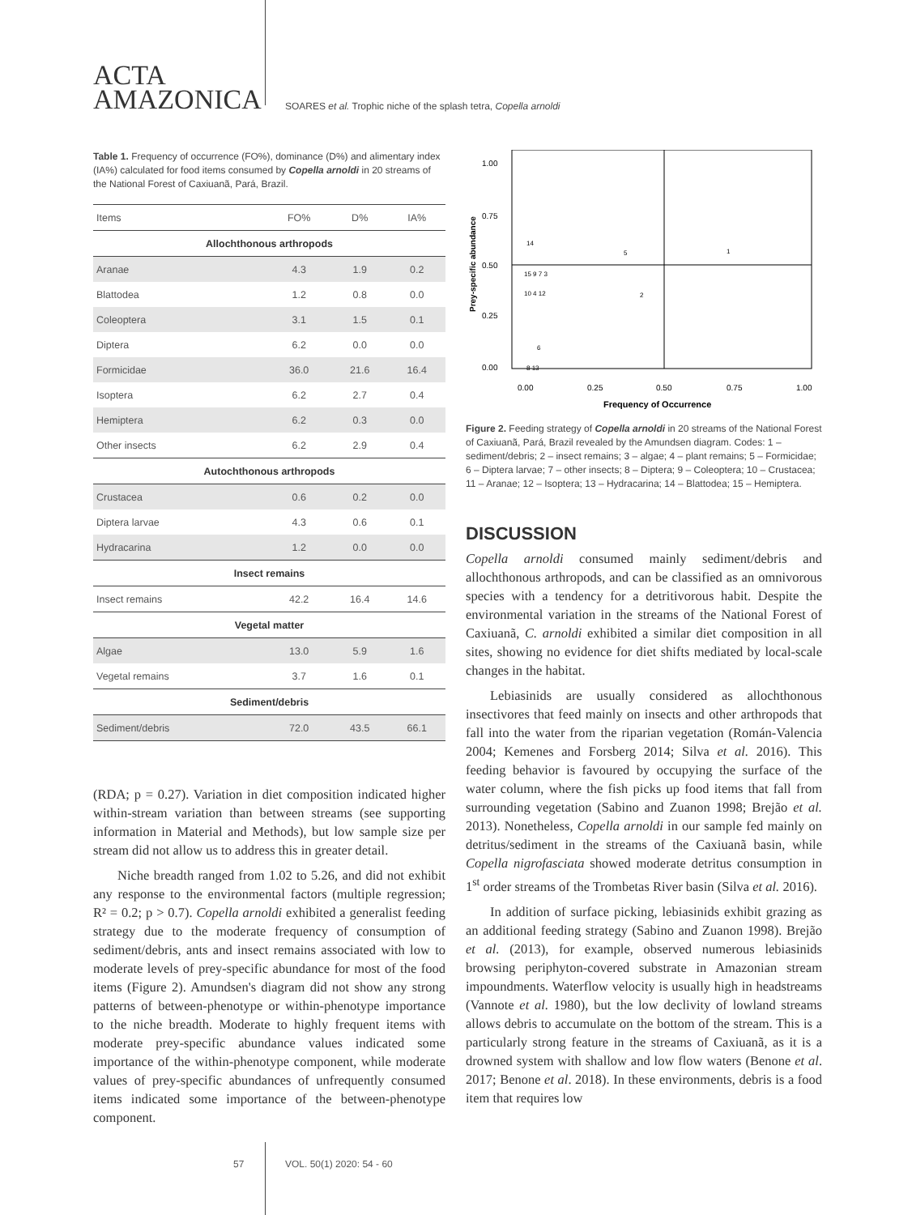ACTA
AMAZONICA
SOARES et al. Trophic niche of the splash tetra, Copella arnoldi
Table 1. Frequency of occurrence (FO%), dominance (D%) and alimentary index (IA%) calculated for food items consumed by Copella arnoldi in 20 streams of the National Forest of Caxiuanã, Pará, Brazil.
| Items | FO% | D% | IA% |
| --- | --- | --- | --- |
| Allochthonous arthropods | | | |
| Aranae | 4.3 | 1.9 | 0.2 |
| Blattodea | 1.2 | 0.8 | 0.0 |
| Coleoptera | 3.1 | 1.5 | 0.1 |
| Diptera | 6.2 | 0.0 | 0.0 |
| Formicidae | 36.0 | 21.6 | 16.4 |
| Isoptera | 6.2 | 2.7 | 0.4 |
| Hemiptera | 6.2 | 0.3 | 0.0 |
| Other insects | 6.2 | 2.9 | 0.4 |
| Autochthonous arthropods | | | |
| Crustacea | 0.6 | 0.2 | 0.0 |
| Diptera larvae | 4.3 | 0.6 | 0.1 |
| Hydracarina | 1.2 | 0.0 | 0.0 |
| Insect remains | | | |
| Insect remains | 42.2 | 16.4 | 14.6 |
| Vegetal matter | | | |
| Algae | 13.0 | 5.9 | 1.6 |
| Vegetal remains | 3.7 | 1.6 | 0.1 |
| Sediment/debris | | | |
| Sediment/debris | 72.0 | 43.5 | 66.1 |
(RDA; p = 0.27). Variation in diet composition indicated higher within-stream variation than between streams (see supporting information in Material and Methods), but low sample size per stream did not allow us to address this in greater detail.
Niche breadth ranged from 1.02 to 5.26, and did not exhibit any response to the environmental factors (multiple regression; R² = 0.2; p > 0.7). Copella arnoldi exhibited a generalist feeding strategy due to the moderate frequency of consumption of sediment/debris, ants and insect remains associated with low to moderate levels of prey-specific abundance for most of the food items (Figure 2). Amundsen's diagram did not show any strong patterns of between-phenotype or within-phenotype importance to the niche breadth. Moderate to highly frequent items with moderate prey-specific abundance values indicated some importance of the within-phenotype component, while moderate values of prey-specific abundances of unfrequently consumed items indicated some importance of the between-phenotype component.
1.00
0.75
0.50
0.25
0.00
0.00
0.25
0.50
0.75
1.00
Frequency of Occurrence
Prey-specific abundance
14
5
1
15 9 7 3
10 4 12
2
6
8 13
Figure 2. Feeding strategy of Copella arnoldi in 20 streams of the National Forest of Caxiuanã, Pará, Brazil revealed by the Amundsen diagram. Codes: 1 – sediment/debris; 2 – insect remains; 3 – algae; 4 – plant remains; 5 – Formicidae; 6 – Diptera larvae; 7 – other insects; 8 – Diptera; 9 – Coleoptera; 10 – Crustacea; 11 – Aranae; 12 – Isoptera; 13 – Hydracarina; 14 – Blattodea; 15 – Hemiptera.
DISCUSSION
Copella arnoldi consumed mainly sediment/debris and allochthonous arthropods, and can be classified as an omnivorous species with a tendency for a detritivorous habit. Despite the environmental variation in the streams of the National Forest of Caxiuanã, C. arnoldi exhibited a similar diet composition in all sites, showing no evidence for diet shifts mediated by local-scale changes in the habitat.
Lebiasinids are usually considered as allochthonous insectivores that feed mainly on insects and other arthropods that fall into the water from the riparian vegetation (Román-Valencia 2004; Kemenes and Forsberg 2014; Silva et al. 2016). This feeding behavior is favoured by occupying the surface of the water column, where the fish picks up food items that fall from surrounding vegetation (Sabino and Zuanon 1998; Brejão et al. 2013). Nonetheless, Copella arnoldi in our sample fed mainly on detritus/sediment in the streams of the Caxiuanã basin, while Copella nigrofasciata showed moderate detritus consumption in 1<sup>st</sup> order streams of the Trombetas River basin (Silva et al. 2016).
In addition of surface picking, lebiasinids exhibit grazing as an additional feeding strategy (Sabino and Zuanon 1998). Brejão et al. (2013), for example, observed numerous lebiasinids browsing periphyton-covered substrate in Amazonian stream impoundments. Waterflow velocity is usually high in headstreams (Vannote et al. 1980), but the low declivity of lowland streams allows debris to accumulate on the bottom of the stream. This is a particularly strong feature in the streams of Caxiuanã, as it is a drowned system with shallow and low flow waters (Benone et al. 2017; Benone et al. 2018). In these environments, debris is a food item that requires low
57 VOL. 50(1) 2020: 54 - 60